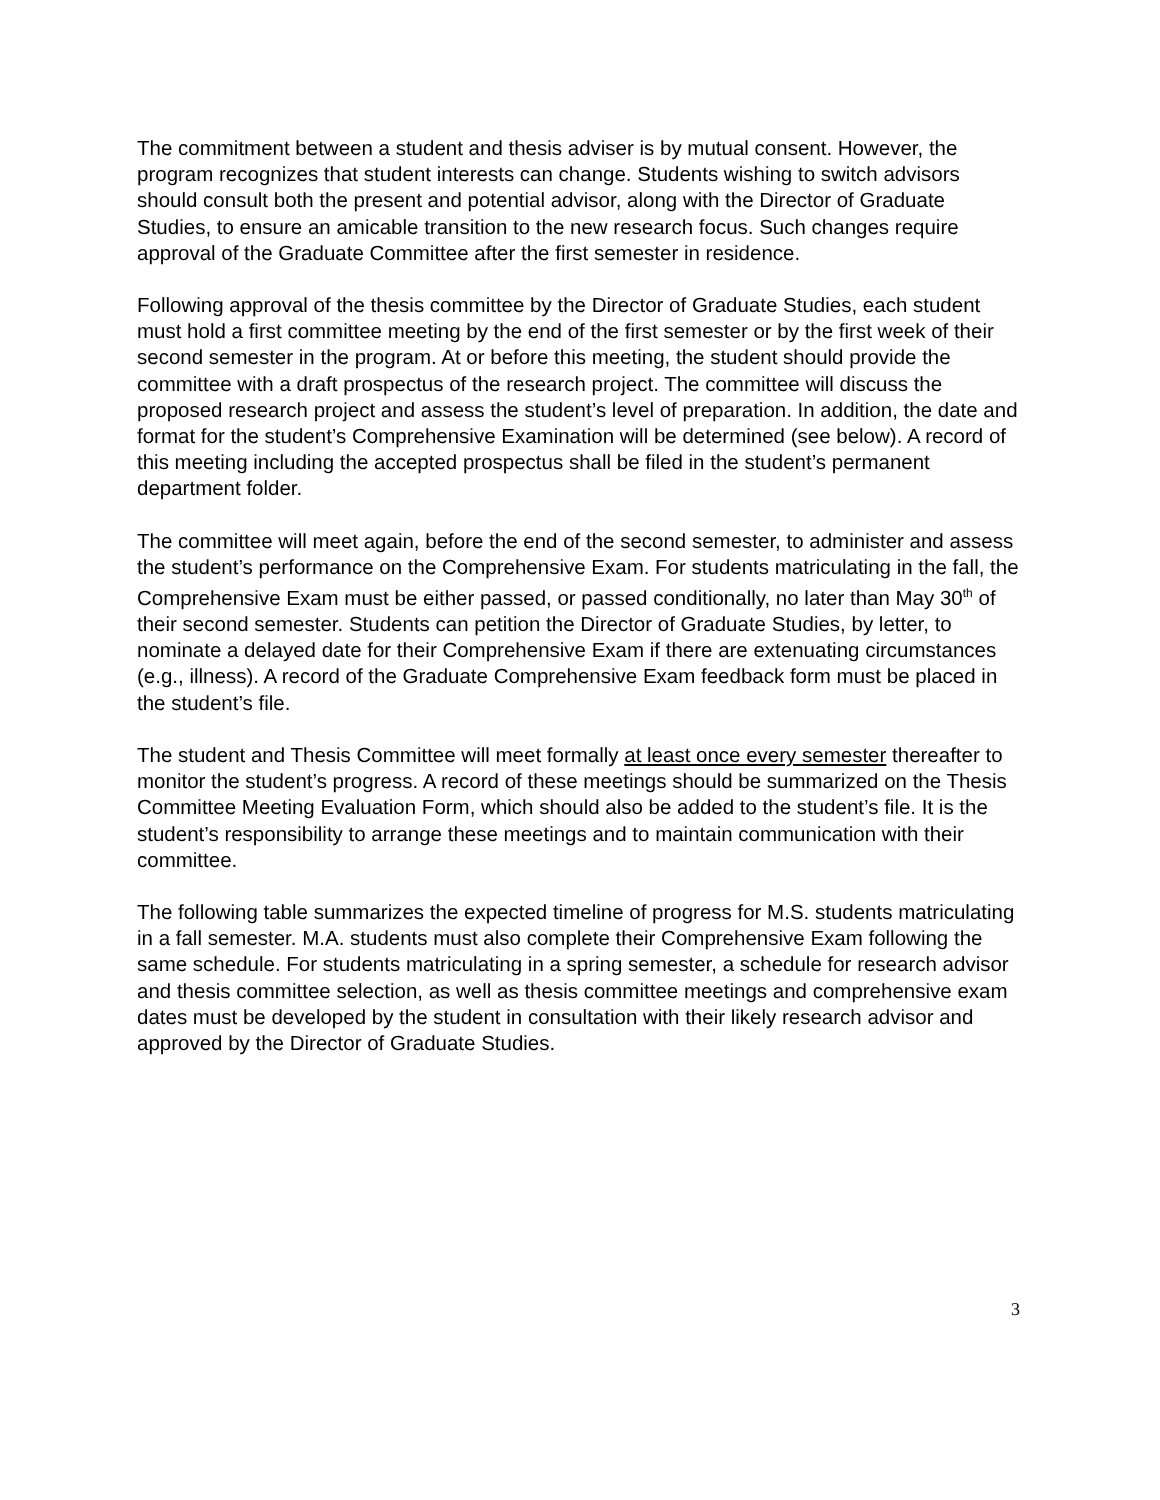The commitment between a student and thesis adviser is by mutual consent. However, the program recognizes that student interests can change. Students wishing to switch advisors should consult both the present and potential advisor, along with the Director of Graduate Studies, to ensure an amicable transition to the new research focus. Such changes require approval of the Graduate Committee after the first semester in residence.
Following approval of the thesis committee by the Director of Graduate Studies, each student must hold a first committee meeting by the end of the first semester or by the first week of their second semester in the program. At or before this meeting, the student should provide the committee with a draft prospectus of the research project. The committee will discuss the proposed research project and assess the student’s level of preparation. In addition, the date and format for the student’s Comprehensive Examination will be determined (see below). A record of this meeting including the accepted prospectus shall be filed in the student’s permanent department folder.
The committee will meet again, before the end of the second semester, to administer and assess the student’s performance on the Comprehensive Exam. For students matriculating in the fall, the Comprehensive Exam must be either passed, or passed conditionally, no later than May 30<sup>th</sup> of their second semester. Students can petition the Director of Graduate Studies, by letter, to nominate a delayed date for their Comprehensive Exam if there are extenuating circumstances (e.g., illness). A record of the Graduate Comprehensive Exam feedback form must be placed in the student’s file.
The student and Thesis Committee will meet formally at least once every semester thereafter to monitor the student’s progress. A record of these meetings should be summarized on the Thesis Committee Meeting Evaluation Form, which should also be added to the student’s file. It is the student’s responsibility to arrange these meetings and to maintain communication with their committee.
The following table summarizes the expected timeline of progress for M.S. students matriculating in a fall semester. M.A. students must also complete their Comprehensive Exam following the same schedule. For students matriculating in a spring semester, a schedule for research advisor and thesis committee selection, as well as thesis committee meetings and comprehensive exam dates must be developed by the student in consultation with their likely research advisor and approved by the Director of Graduate Studies.
3